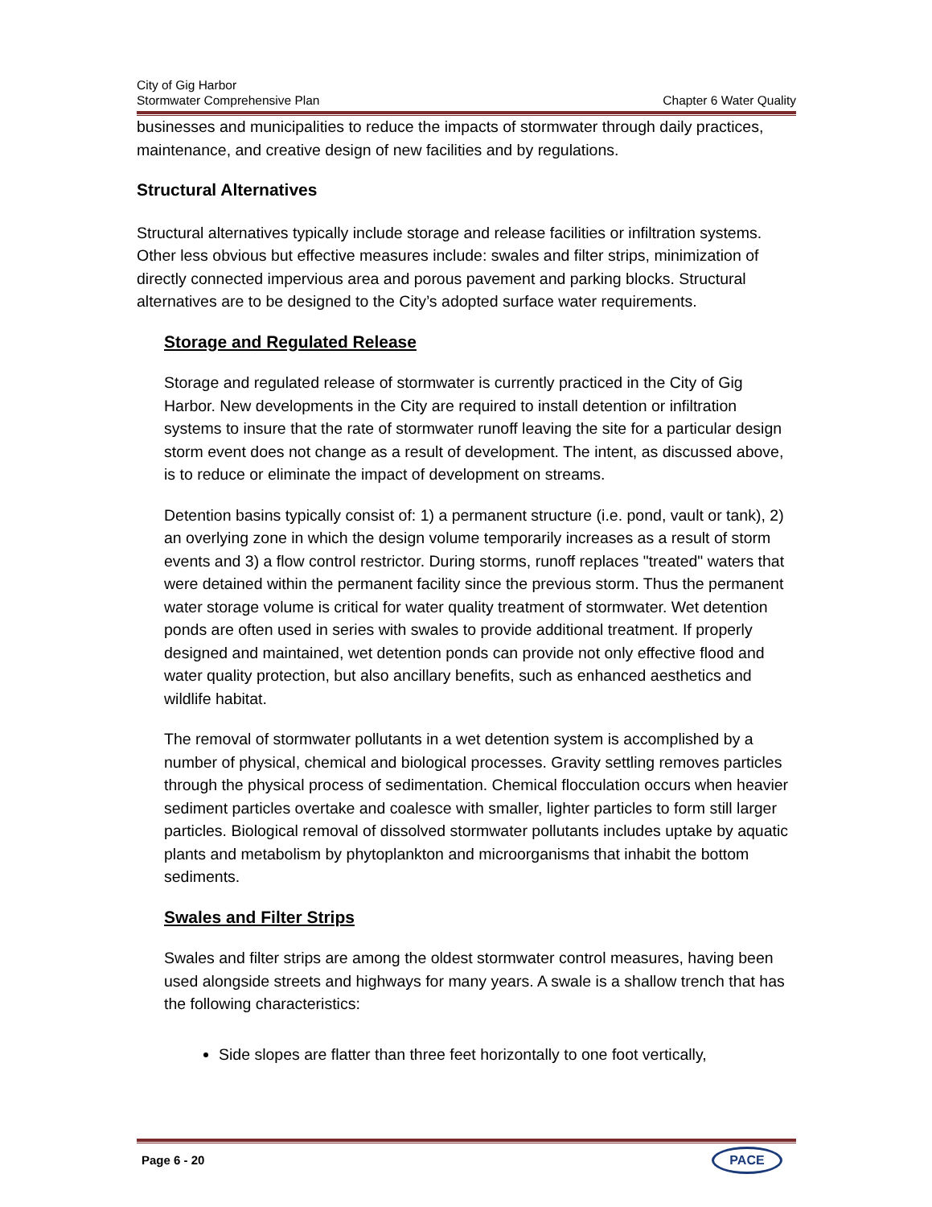City of Gig Harbor
Stormwater Comprehensive Plan Chapter 6 Water Quality
businesses and municipalities to reduce the impacts of stormwater through daily practices, maintenance, and creative design of new facilities and by regulations.
Structural Alternatives
Structural alternatives typically include storage and release facilities or infiltration systems. Other less obvious but effective measures include: swales and filter strips, minimization of directly connected impervious area and porous pavement and parking blocks. Structural alternatives are to be designed to the City’s adopted surface water requirements.
Storage and Regulated Release
Storage and regulated release of stormwater is currently practiced in the City of Gig Harbor. New developments in the City are required to install detention or infiltration systems to insure that the rate of stormwater runoff leaving the site for a particular design storm event does not change as a result of development. The intent, as discussed above, is to reduce or eliminate the impact of development on streams.
Detention basins typically consist of: 1) a permanent structure (i.e. pond, vault or tank), 2) an overlying zone in which the design volume temporarily increases as a result of storm events and 3) a flow control restrictor. During storms, runoff replaces "treated" waters that were detained within the permanent facility since the previous storm. Thus the permanent water storage volume is critical for water quality treatment of stormwater. Wet detention ponds are often used in series with swales to provide additional treatment. If properly designed and maintained, wet detention ponds can provide not only effective flood and water quality protection, but also ancillary benefits, such as enhanced aesthetics and wildlife habitat.
The removal of stormwater pollutants in a wet detention system is accomplished by a number of physical, chemical and biological processes. Gravity settling removes particles through the physical process of sedimentation. Chemical flocculation occurs when heavier sediment particles overtake and coalesce with smaller, lighter particles to form still larger particles. Biological removal of dissolved stormwater pollutants includes uptake by aquatic plants and metabolism by phytoplankton and microorganisms that inhabit the bottom sediments.
Swales and Filter Strips
Swales and filter strips are among the oldest stormwater control measures, having been used alongside streets and highways for many years. A swale is a shallow trench that has the following characteristics:
Side slopes are flatter than three feet horizontally to one foot vertically,
Page 6 - 20 PACE